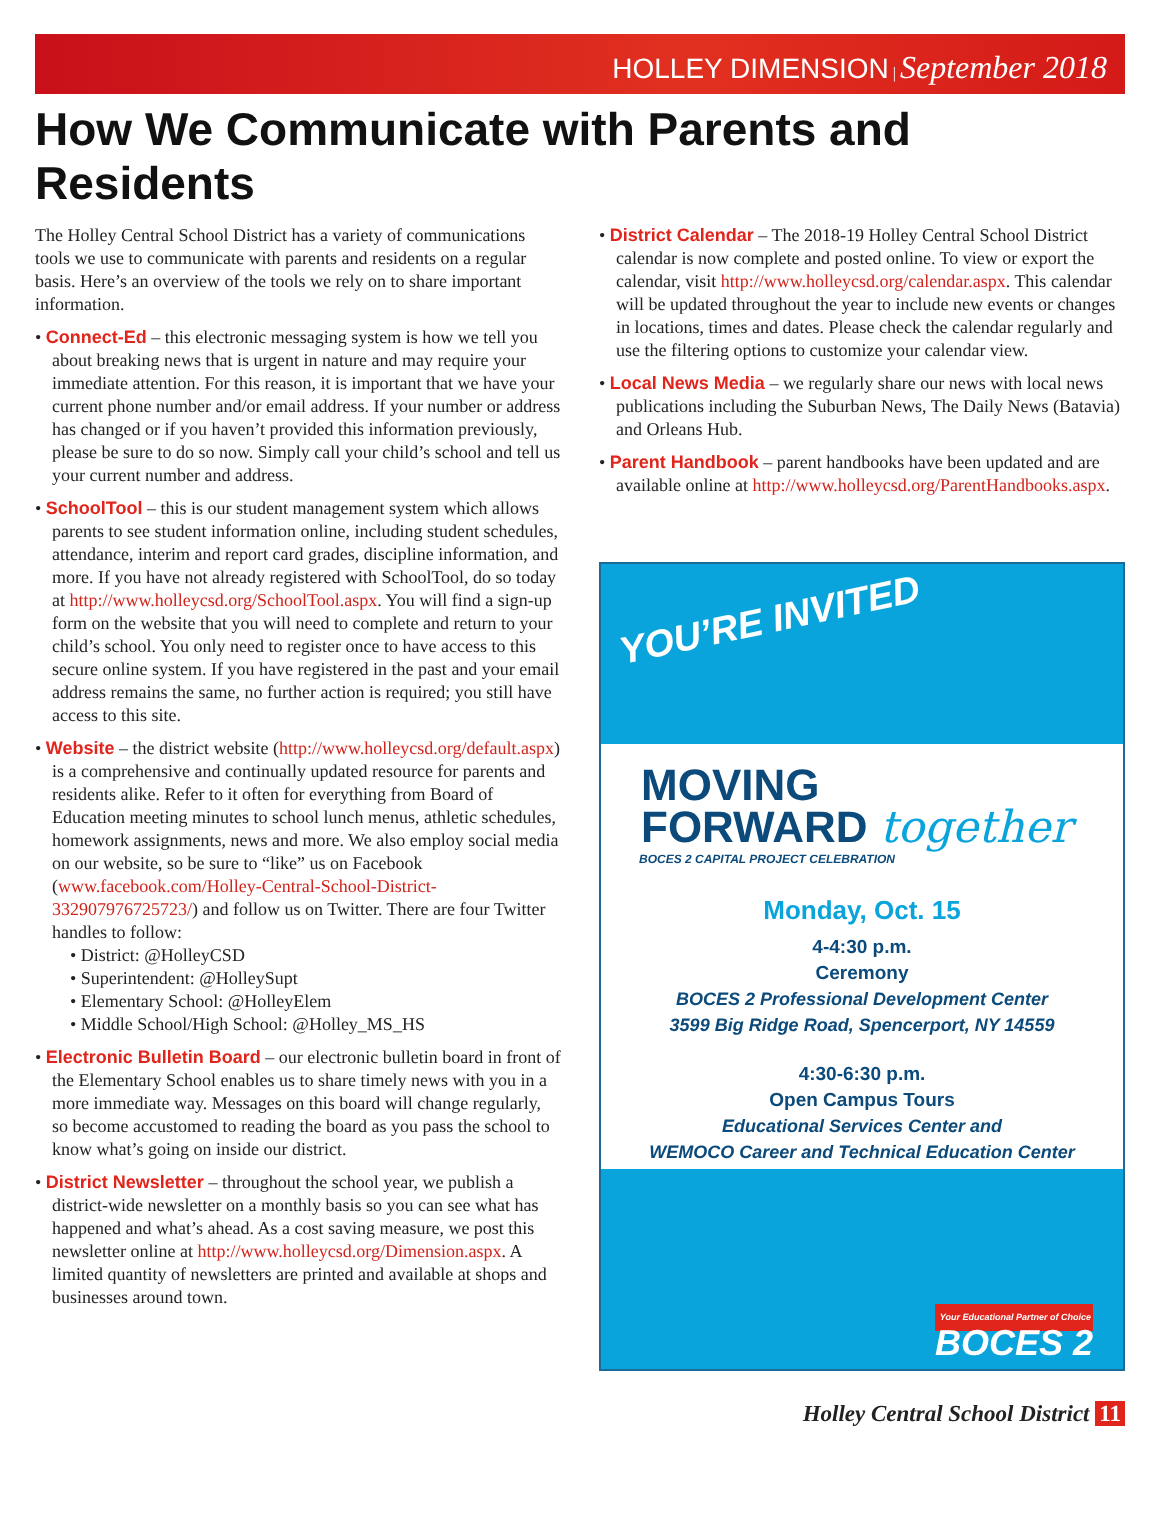HOLLEY DIMENSION | September 2018
How We Communicate with Parents and Residents
The Holley Central School District has a variety of communications tools we use to communicate with parents and residents on a regular basis. Here’s an overview of the tools we rely on to share important information.
• Connect-Ed – this electronic messaging system is how we tell you about breaking news that is urgent in nature and may require your immediate attention. For this reason, it is important that we have your current phone number and/or email address. If your number or address has changed or if you haven’t provided this information previously, please be sure to do so now. Simply call your child’s school and tell us your current number and address.
• SchoolTool – this is our student management system which allows parents to see student information online, including student schedules, attendance, interim and report card grades, discipline information, and more. If you have not already registered with SchoolTool, do so today at http://www.holleycsd.org/SchoolTool.aspx. You will find a sign-up form on the website that you will need to complete and return to your child’s school. You only need to register once to have access to this secure online system. If you have registered in the past and your email address remains the same, no further action is required; you still have access to this site.
• Website – the district website (http://www.holleycsd.org/default.aspx) is a comprehensive and continually updated resource for parents and residents alike. Refer to it often for everything from Board of Education meeting minutes to school lunch menus, athletic schedules, homework assignments, news and more. We also employ social media on our website, so be sure to “like” us on Facebook (www.facebook.com/Holley-Central-School-District-332907976725723/) and follow us on Twitter. There are four Twitter handles to follow:
• District: @HolleyCSD
• Superintendent: @HolleySupt
• Elementary School: @HolleyElem
• Middle School/High School: @Holley_MS_HS
• Electronic Bulletin Board – our electronic bulletin board in front of the Elementary School enables us to share timely news with you in a more immediate way. Messages on this board will change regularly, so become accustomed to reading the board as you pass the school to know what’s going on inside our district.
• District Newsletter – throughout the school year, we publish a district-wide newsletter on a monthly basis so you can see what has happened and what’s ahead. As a cost saving measure, we post this newsletter online at http://www.holleycsd.org/Dimension.aspx. A limited quantity of newsletters are printed and available at shops and businesses around town.
• District Calendar – The 2018-19 Holley Central School District calendar is now complete and posted online. To view or export the calendar, visit http://www.holleycsd.org/calendar.aspx. This calendar will be updated throughout the year to include new events or changes in locations, times and dates. Please check the calendar regularly and use the filtering options to customize your calendar view.
• Local News Media – we regularly share our news with local news publications including the Suburban News, The Daily News (Batavia) and Orleans Hub.
• Parent Handbook – parent handbooks have been updated and are available online at http://www.holleycsd.org/ParentHandbooks.aspx.
YOU’RE INVITED
MOVING
FORWARD together
BOCES 2 CAPITAL PROJECT CELEBRATION
Monday, Oct. 15
4-4:30 p.m.
Ceremony
BOCES 2 Professional Development Center
3599 Big Ridge Road, Spencerport, NY 14559
4:30-6:30 p.m.
Open Campus Tours
Educational Services Center and
WEMOCO Career and Technical Education Center
Your Educational Partner of Choice
BOCES 2
Holley Central School District 11